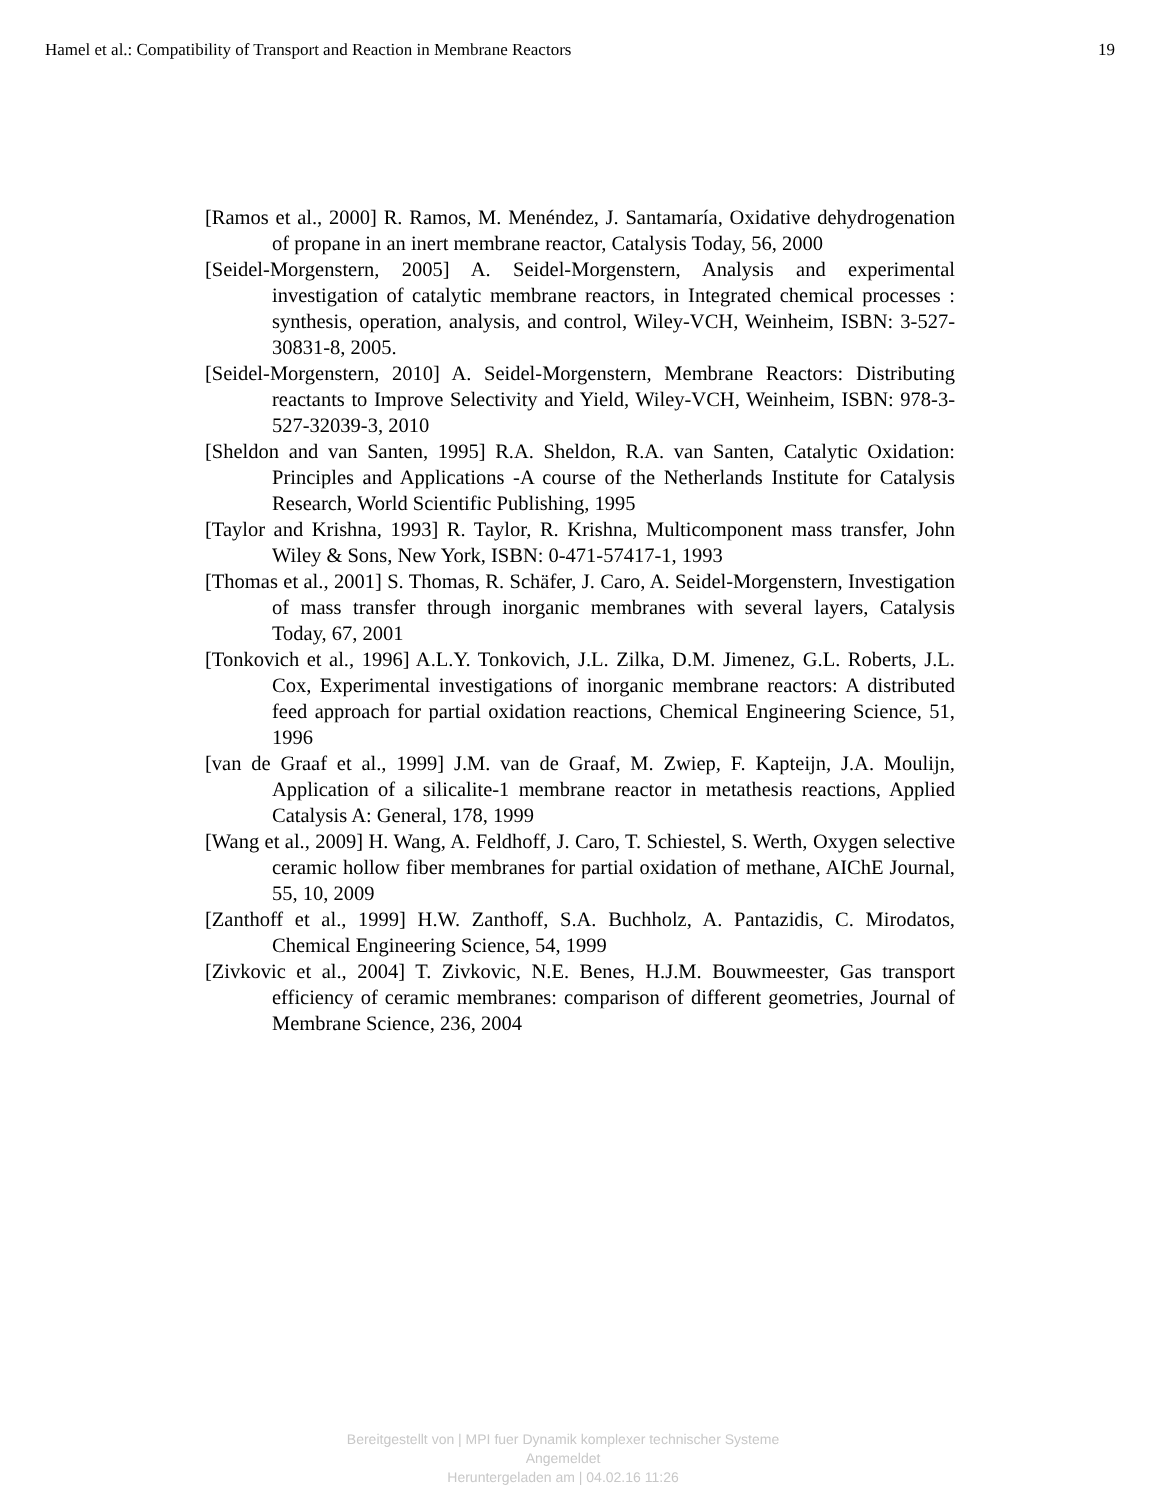Hamel et al.: Compatibility of Transport and Reaction in Membrane Reactors 19
[Ramos et al., 2000] R. Ramos, M. Menéndez, J. Santamaría, Oxidative dehydrogenation of propane in an inert membrane reactor, Catalysis Today, 56, 2000
[Seidel-Morgenstern, 2005] A. Seidel-Morgenstern, Analysis and experimental investigation of catalytic membrane reactors, in Integrated chemical processes : synthesis, operation, analysis, and control, Wiley-VCH, Weinheim, ISBN: 3-527-30831-8, 2005.
[Seidel-Morgenstern, 2010] A. Seidel-Morgenstern, Membrane Reactors: Distributing reactants to Improve Selectivity and Yield, Wiley-VCH, Weinheim, ISBN: 978-3-527-32039-3, 2010
[Sheldon and van Santen, 1995] R.A. Sheldon, R.A. van Santen, Catalytic Oxidation: Principles and Applications -A course of the Netherlands Institute for Catalysis Research, World Scientific Publishing, 1995
[Taylor and Krishna, 1993] R. Taylor, R. Krishna, Multicomponent mass transfer, John Wiley & Sons, New York, ISBN: 0-471-57417-1, 1993
[Thomas et al., 2001] S. Thomas, R. Schäfer, J. Caro, A. Seidel-Morgenstern, Investigation of mass transfer through inorganic membranes with several layers, Catalysis Today, 67, 2001
[Tonkovich et al., 1996] A.L.Y. Tonkovich, J.L. Zilka, D.M. Jimenez, G.L. Roberts, J.L. Cox, Experimental investigations of inorganic membrane reactors: A distributed feed approach for partial oxidation reactions, Chemical Engineering Science, 51, 1996
[van de Graaf et al., 1999] J.M. van de Graaf, M. Zwiep, F. Kapteijn, J.A. Moulijn, Application of a silicalite-1 membrane reactor in metathesis reactions, Applied Catalysis A: General, 178, 1999
[Wang et al., 2009] H. Wang, A. Feldhoff, J. Caro, T. Schiestel, S. Werth, Oxygen selective ceramic hollow fiber membranes for partial oxidation of methane, AIChE Journal, 55, 10, 2009
[Zanthoff et al., 1999] H.W. Zanthoff, S.A. Buchholz, A. Pantazidis, C. Mirodatos, Chemical Engineering Science, 54, 1999
[Zivkovic et al., 2004] T. Zivkovic, N.E. Benes, H.J.M. Bouwmeester, Gas transport efficiency of ceramic membranes: comparison of different geometries, Journal of Membrane Science, 236, 2004
Bereitgestellt von | MPI fuer Dynamik komplexer technischer Systeme
Angemeldet
Heruntergeladen am | 04.02.16 11:26